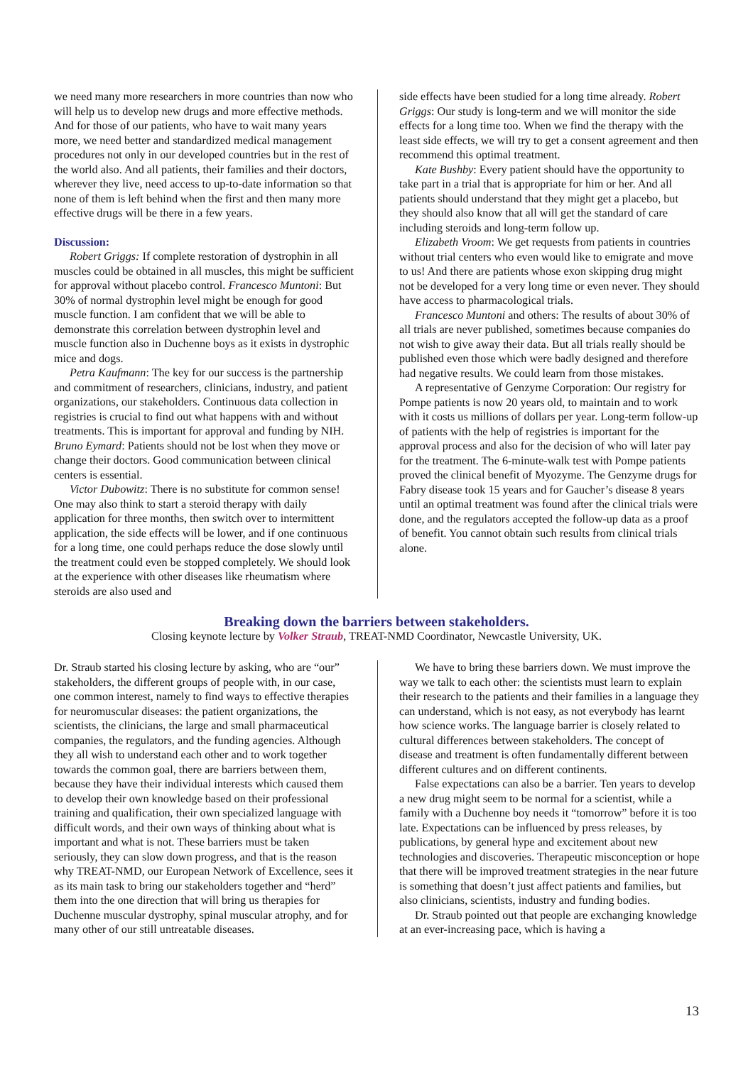we need many more researchers in more countries than now who will help us to develop new drugs and more effective methods. And for those of our patients, who have to wait many years more, we need better and standardized medical management procedures not only in our developed countries but in the rest of the world also. And all patients, their families and their doctors, wherever they live, need access to up-to-date information so that none of them is left behind when the first and then many more effective drugs will be there in a few years.
Discussion:
Robert Griggs: If complete restoration of dystrophin in all muscles could be obtained in all muscles, this might be sufficient for approval without placebo control. Francesco Muntoni: But 30% of normal dystrophin level might be enough for good muscle function. I am confident that we will be able to demonstrate this correlation between dystrophin level and muscle function also in Duchenne boys as it exists in dystrophic mice and dogs.
Petra Kaufmann: The key for our success is the partnership and commitment of researchers, clinicians, industry, and patient organizations, our stakeholders. Continuous data collection in registries is crucial to find out what happens with and without treatments. This is important for approval and funding by NIH. Bruno Eymard: Patients should not be lost when they move or change their doctors. Good communication between clinical centers is essential.
Victor Dubowitz: There is no substitute for common sense! One may also think to start a steroid therapy with daily application for three months, then switch over to intermittent application, the side effects will be lower, and if one continuous for a long time, one could perhaps reduce the dose slowly until the treatment could even be stopped completely. We should look at the experience with other diseases like rheumatism where steroids are also used and
side effects have been studied for a long time already. Robert Griggs: Our study is long-term and we will monitor the side effects for a long time too. When we find the therapy with the least side effects, we will try to get a consent agreement and then recommend this optimal treatment.
Kate Bushby: Every patient should have the opportunity to take part in a trial that is appropriate for him or her. And all patients should understand that they might get a placebo, but they should also know that all will get the standard of care including steroids and long-term follow up.
Elizabeth Vroom: We get requests from patients in countries without trial centers who even would like to emigrate and move to us! And there are patients whose exon skipping drug might not be developed for a very long time or even never. They should have access to pharmacological trials.
Francesco Muntoni and others: The results of about 30% of all trials are never published, sometimes because companies do not wish to give away their data. But all trials really should be published even those which were badly designed and therefore had negative results. We could learn from those mistakes.
A representative of Genzyme Corporation: Our registry for Pompe patients is now 20 years old, to maintain and to work with it costs us millions of dollars per year. Long-term follow-up of patients with the help of registries is important for the approval process and also for the decision of who will later pay for the treatment. The 6-minute-walk test with Pompe patients proved the clinical benefit of Myozyme. The Genzyme drugs for Fabry disease took 15 years and for Gaucher’s disease 8 years until an optimal treatment was found after the clinical trials were done, and the regulators accepted the follow-up data as a proof of benefit. You cannot obtain such results from clinical trials alone.
Breaking down the barriers between stakeholders.
Closing keynote lecture by Volker Straub, TREAT-NMD Coordinator, Newcastle University, UK.
Dr. Straub started his closing lecture by asking, who are “our” stakeholders, the different groups of people with, in our case, one common interest, namely to find ways to effective therapies for neuromuscular diseases: the patient organizations, the scientists, the clinicians, the large and small pharmaceutical companies, the regulators, and the funding agencies. Although they all wish to understand each other and to work together towards the common goal, there are barriers between them, because they have their individual interests which caused them to develop their own knowledge based on their professional training and qualification, their own specialized language with difficult words, and their own ways of thinking about what is important and what is not. These barriers must be taken seriously, they can slow down progress, and that is the reason why TREAT-NMD, our European Network of Excellence, sees it as its main task to bring our stakeholders together and “herd” them into the one direction that will bring us therapies for Duchenne muscular dystrophy, spinal muscular atrophy, and for many other of our still untreatable diseases.
We have to bring these barriers down. We must improve the way we talk to each other: the scientists must learn to explain their research to the patients and their families in a language they can understand, which is not easy, as not everybody has learnt how science works. The language barrier is closely related to cultural differences between stakeholders. The concept of disease and treatment is often fundamentally different between different cultures and on different continents.
False expectations can also be a barrier. Ten years to develop a new drug might seem to be normal for a scientist, while a family with a Duchenne boy needs it “tomorrow” before it is too late. Expectations can be influenced by press releases, by publications, by general hype and excitement about new technologies and discoveries. Therapeutic misconception or hope that there will be improved treatment strategies in the near future is something that doesn’t just affect patients and families, but also clinicians, scientists, industry and funding bodies.
Dr. Straub pointed out that people are exchanging knowledge at an ever-increasing pace, which is having a
13